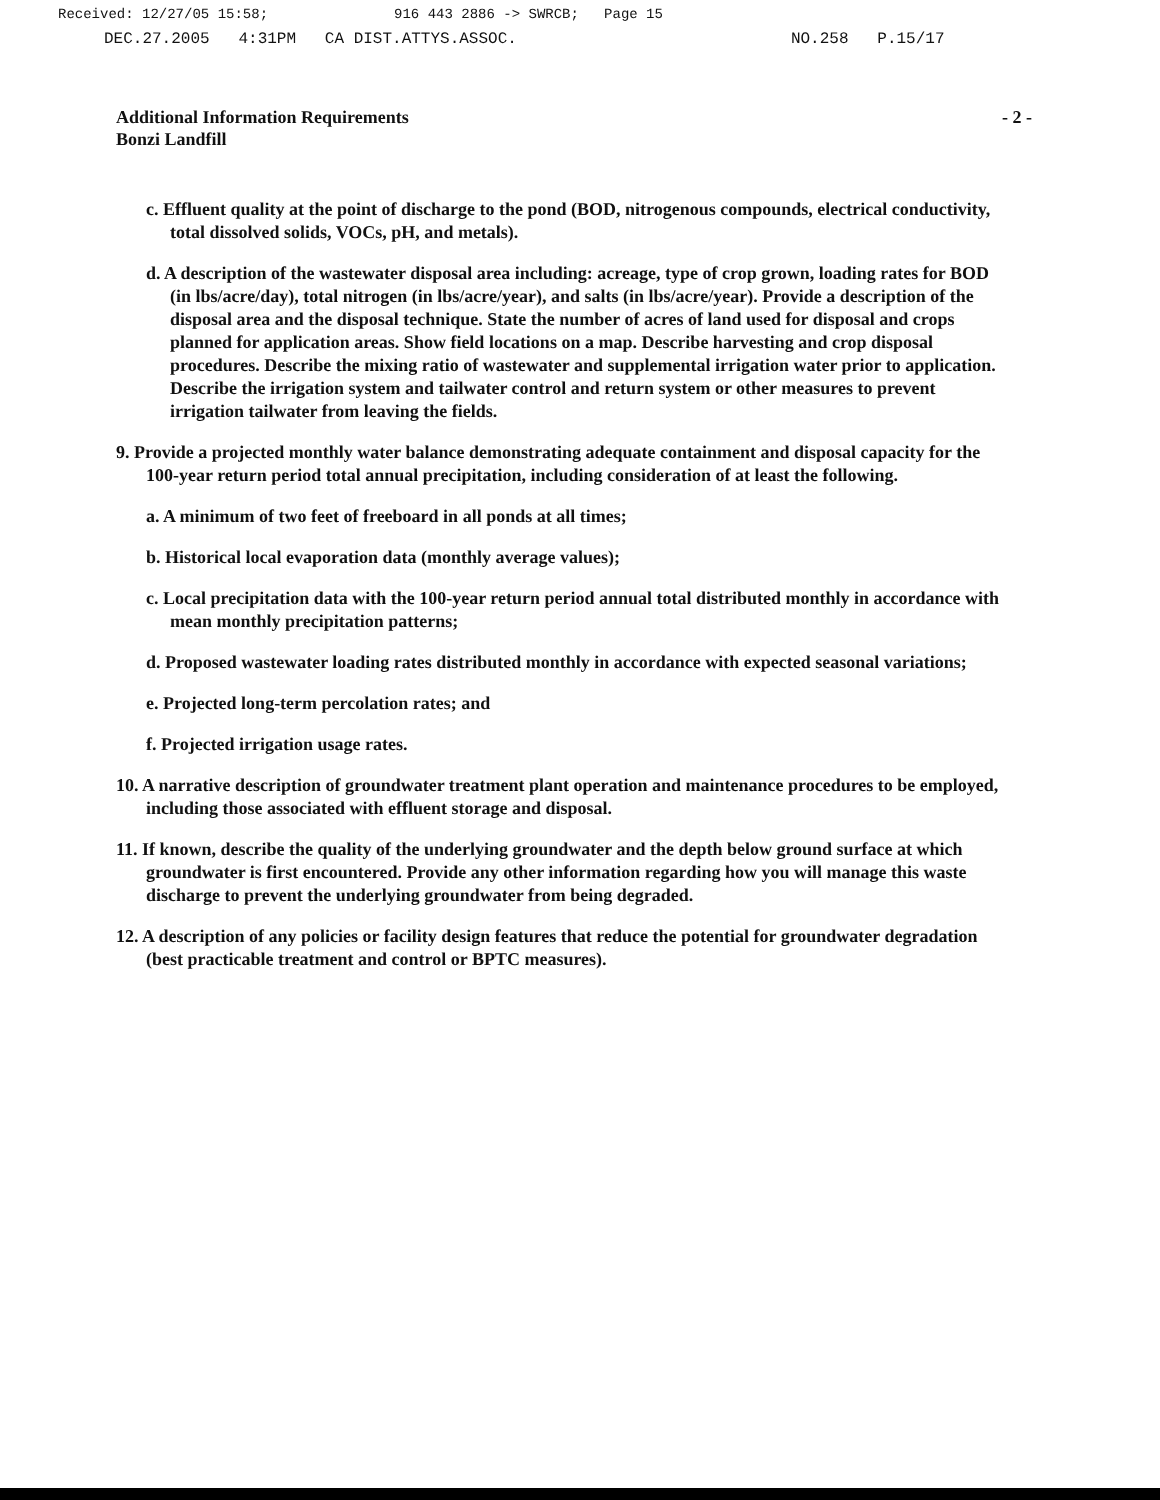Received: 12/27/05 15:58; 916 443 2886 -> SWRCB; Page 15
DEC.27.2005 4:31PM CA DIST.ATTYS.ASSOC. NO.258 P.15/17
Additional Information Requirements
Bonzi Landfill
- 2 -
c. Effluent quality at the point of discharge to the pond (BOD, nitrogenous compounds, electrical conductivity, total dissolved solids, VOCs, pH, and metals).
d. A description of the wastewater disposal area including: acreage, type of crop grown, loading rates for BOD (in lbs/acre/day), total nitrogen (in lbs/acre/year), and salts (in lbs/acre/year). Provide a description of the disposal area and the disposal technique. State the number of acres of land used for disposal and crops planned for application areas. Show field locations on a map. Describe harvesting and crop disposal procedures. Describe the mixing ratio of wastewater and supplemental irrigation water prior to application. Describe the irrigation system and tailwater control and return system or other measures to prevent irrigation tailwater from leaving the fields.
9. Provide a projected monthly water balance demonstrating adequate containment and disposal capacity for the 100-year return period total annual precipitation, including consideration of at least the following.
a. A minimum of two feet of freeboard in all ponds at all times;
b. Historical local evaporation data (monthly average values);
c. Local precipitation data with the 100-year return period annual total distributed monthly in accordance with mean monthly precipitation patterns;
d. Proposed wastewater loading rates distributed monthly in accordance with expected seasonal variations;
e. Projected long-term percolation rates; and
f. Projected irrigation usage rates.
10. A narrative description of groundwater treatment plant operation and maintenance procedures to be employed, including those associated with effluent storage and disposal.
11. If known, describe the quality of the underlying groundwater and the depth below ground surface at which groundwater is first encountered. Provide any other information regarding how you will manage this waste discharge to prevent the underlying groundwater from being degraded.
12. A description of any policies or facility design features that reduce the potential for groundwater degradation (best practicable treatment and control or BPTC measures).